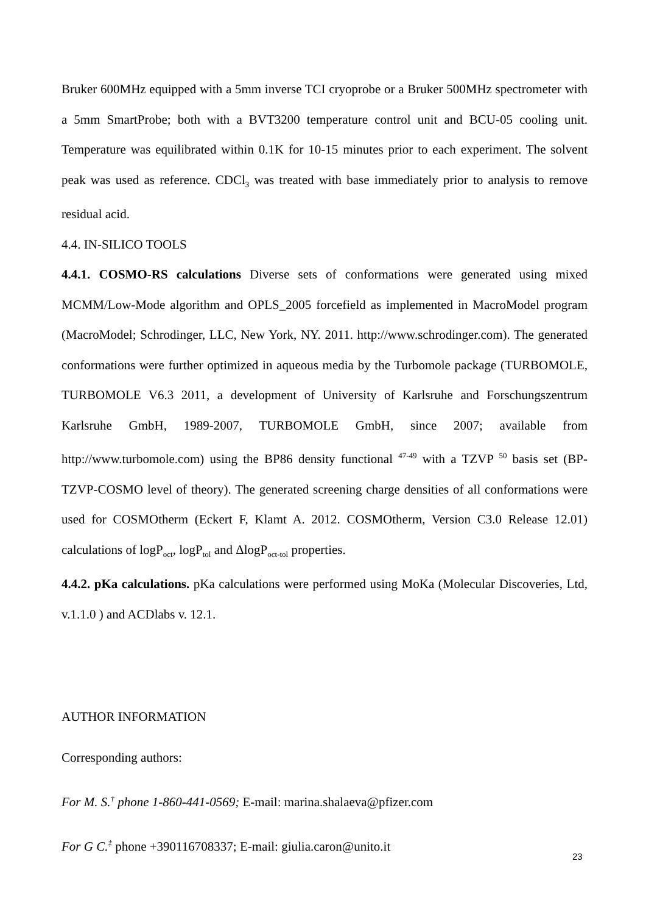Bruker 600MHz equipped with a 5mm inverse TCI cryoprobe or a Bruker 500MHz spectrometer with a 5mm SmartProbe; both with a BVT3200 temperature control unit and BCU-05 cooling unit. Temperature was equilibrated within 0.1K for 10-15 minutes prior to each experiment. The solvent peak was used as reference. CDCl<sub>3</sub> was treated with base immediately prior to analysis to remove residual acid.
4.4. IN-SILICO TOOLS
4.4.1. COSMO-RS calculations Diverse sets of conformations were generated using mixed MCMM/Low-Mode algorithm and OPLS_2005 forcefield as implemented in MacroModel program (MacroModel; Schrodinger, LLC, New York, NY. 2011. http://www.schrodinger.com). The generated conformations were further optimized in aqueous media by the Turbomole package (TURBOMOLE, TURBOMOLE V6.3 2011, a development of University of Karlsruhe and Forschungszentrum Karlsruhe GmbH, 1989-2007, TURBOMOLE GmbH, since 2007; available from http://www.turbomole.com) using the BP86 density functional <sup>47-49</sup> with a TZVP <sup>50</sup> basis set (BP-TZVP-COSMO level of theory). The generated screening charge densities of all conformations were used for COSMOtherm (Eckert F, Klamt A. 2012. COSMOtherm, Version C3.0 Release 12.01) calculations of logP<sub>oct</sub>, logP<sub>tol</sub> and ΔlogP<sub>oct-tol</sub> properties.
4.4.2. pKa calculations. pKa calculations were performed using MoKa (Molecular Discoveries, Ltd, v.1.1.0 ) and ACDlabs v. 12.1.
AUTHOR INFORMATION
Corresponding authors:
For M. S.<sup>†</sup> phone 1-860-441-0569; E-mail: marina.shalaeva@pfizer.com
For G C.<sup>‡</sup> phone +390116708337; E-mail: giulia.caron@unito.it
23